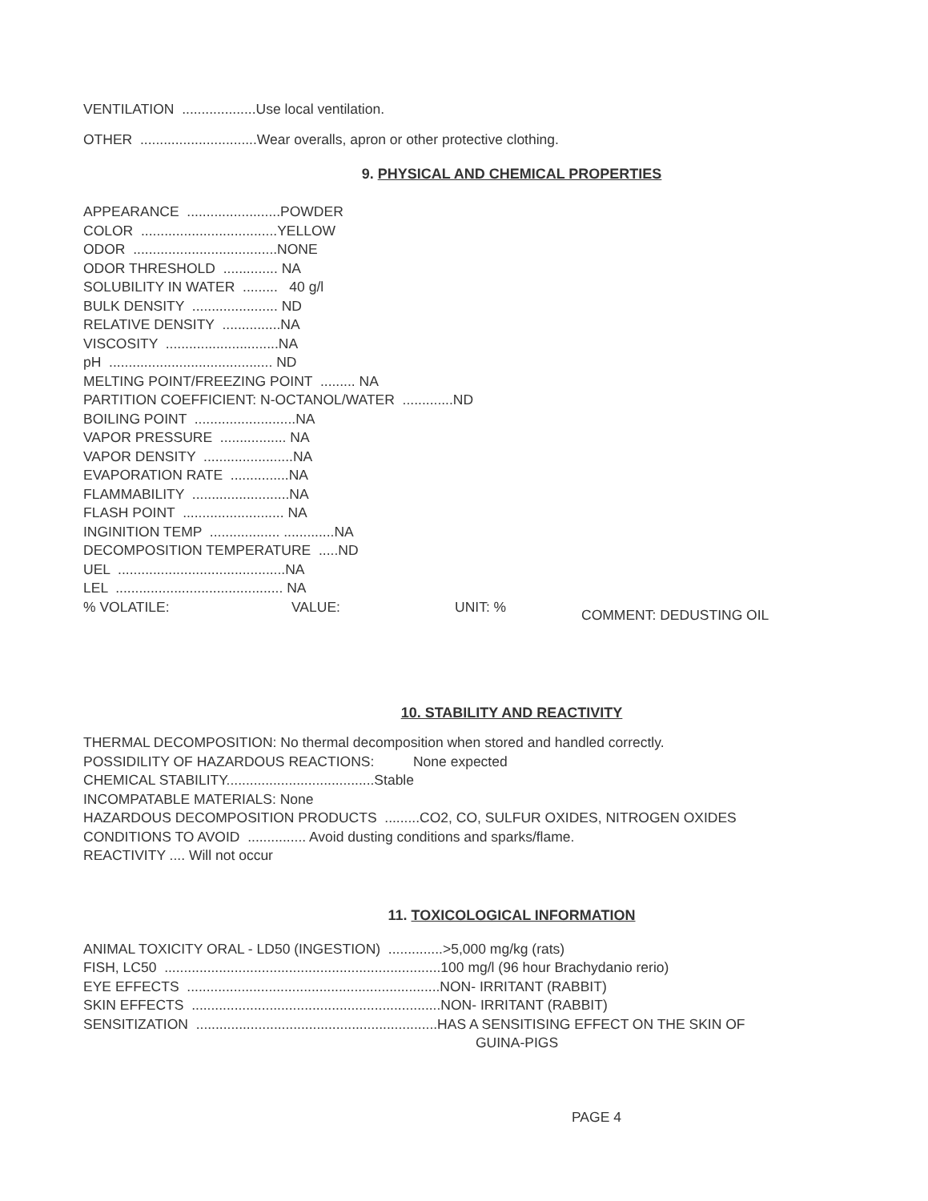VENTILATION ...................Use local ventilation.
OTHER ..............................Wear overalls, apron or other protective clothing.
9. PHYSICAL AND CHEMICAL PROPERTIES
APPEARANCE ........................POWDER
COLOR ...................................YELLOW
ODOR .....................................NONE
ODOR THRESHOLD .............. NA
SOLUBILITY IN WATER ......... 40 g/l
BULK DENSITY ...................... ND
RELATIVE DENSITY ...............NA
VISCOSITY .............................NA
pH .......................................... ND
MELTING POINT/FREEZING POINT ......... NA
PARTITION COEFFICIENT: N-OCTANOL/WATER .............ND
BOILING POINT ..........................NA
VAPOR PRESSURE ................. NA
VAPOR DENSITY .......................NA
EVAPORATION RATE ...............NA
FLAMMABILITY .........................NA
FLASH POINT .......................... NA
INGINITION TEMP .................. .............NA
DECOMPOSITION TEMPERATURE .....ND
UEL ...........................................NA
LEL ........................................... NA
% VOLATILE: VALUE: UNIT: % COMMENT: DEDUSTING OIL
10. STABILITY AND REACTIVITY
THERMAL DECOMPOSITION: No thermal decomposition when stored and handled correctly.
POSSIDILITY OF HAZARDOUS REACTIONS: None expected
CHEMICAL STABILITY......................................Stable
INCOMPATABLE MATERIALS: None
HAZARDOUS DECOMPOSITION PRODUCTS .........CO2, CO, SULFUR OXIDES, NITROGEN OXIDES
CONDITIONS TO AVOID ............... Avoid dusting conditions and sparks/flame.
REACTIVITY .... Will not occur
11. TOXICOLOGICAL INFORMATION
ANIMAL TOXICITY ORAL - LD50 (INGESTION) ..............>5,000 mg/kg (rats)
FISH, LC50 .......................................................................100 mg/l (96 hour Brachydanio rerio)
EYE EFFECTS .................................................................NON- IRRITANT (RABBIT)
SKIN EFFECTS ................................................................NON- IRRITANT (RABBIT)
SENSITIZATION ..............................................................HAS A SENSITISING EFFECT ON THE SKIN OF
GUINA-PIGS
PAGE 4